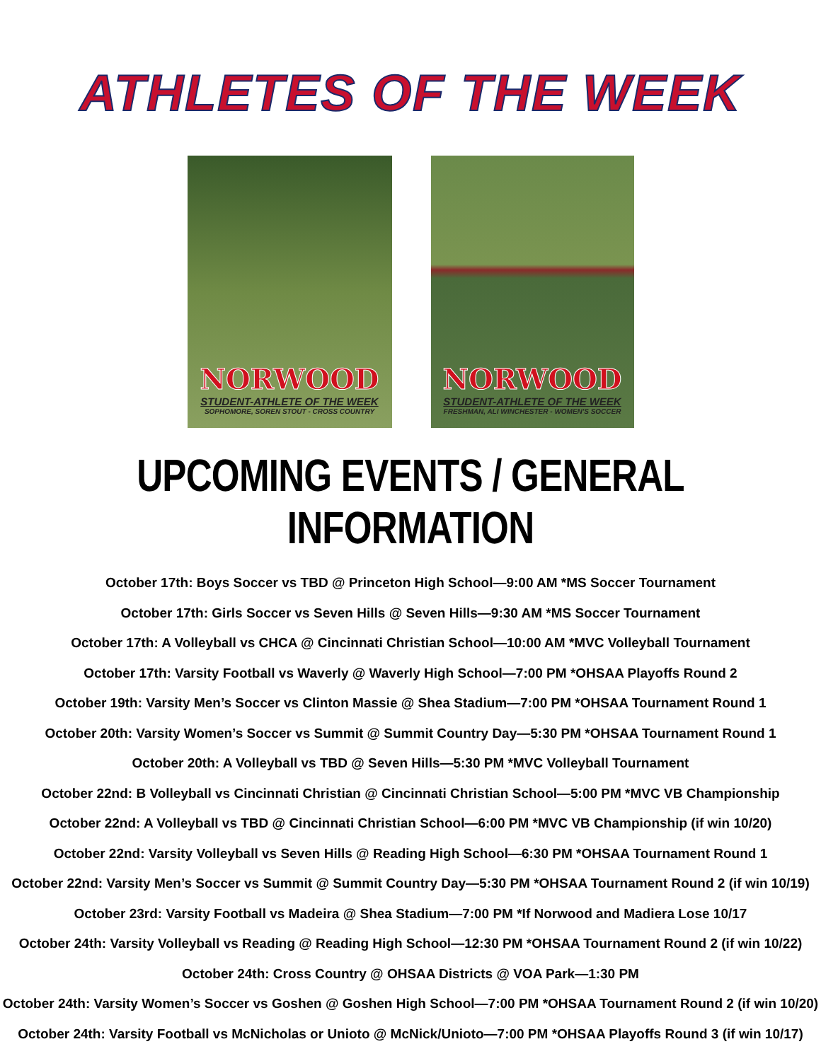ATHLETES OF THE WEEK
NORWOOD
STUDENT-ATHLETE OF THE WEEK
SOPHOMORE, SOREN STOUT - CROSS COUNTRY
NORWOOD
STUDENT-ATHLETE OF THE WEEK
FRESHMAN, ALI WINCHESTER - WOMEN'S SOCCER
UPCOMING EVENTS / GENERAL INFORMATION
October 17th: Boys Soccer vs TBD @ Princeton High School—9:00 AM *MS Soccer Tournament
October 17th: Girls Soccer vs Seven Hills @ Seven Hills—9:30 AM *MS Soccer Tournament
October 17th: A Volleyball vs CHCA @ Cincinnati Christian School—10:00 AM *MVC Volleyball Tournament
October 17th: Varsity Football vs Waverly @ Waverly High School—7:00 PM *OHSAA Playoffs Round 2
October 19th: Varsity Men’s Soccer vs Clinton Massie @ Shea Stadium—7:00 PM *OHSAA Tournament Round 1
October 20th: Varsity Women’s Soccer vs Summit @ Summit Country Day—5:30 PM *OHSAA Tournament Round 1
October 20th: A Volleyball vs TBD @ Seven Hills—5:30 PM *MVC Volleyball Tournament
October 22nd: B Volleyball vs Cincinnati Christian @ Cincinnati Christian School—5:00 PM *MVC VB Championship
October 22nd: A Volleyball vs TBD @ Cincinnati Christian School—6:00 PM *MVC VB Championship (if win 10/20)
October 22nd: Varsity Volleyball vs Seven Hills @ Reading High School—6:30 PM *OHSAA Tournament Round 1
October 22nd: Varsity Men’s Soccer vs Summit @ Summit Country Day—5:30 PM *OHSAA Tournament Round 2 (if win 10/19)
October 23rd: Varsity Football vs Madeira @ Shea Stadium—7:00 PM *If Norwood and Madiera Lose 10/17
October 24th: Varsity Volleyball vs Reading @ Reading High School—12:30 PM *OHSAA Tournament Round 2 (if win 10/22)
October 24th: Cross Country @ OHSAA Districts @ VOA Park—1:30 PM
October 24th: Varsity Women’s Soccer vs Goshen @ Goshen High School—7:00 PM *OHSAA Tournament Round 2 (if win 10/20)
October 24th: Varsity Football vs McNicholas or Unioto @ McNick/Unioto—7:00 PM *OHSAA Playoffs Round 3 (if win 10/17)